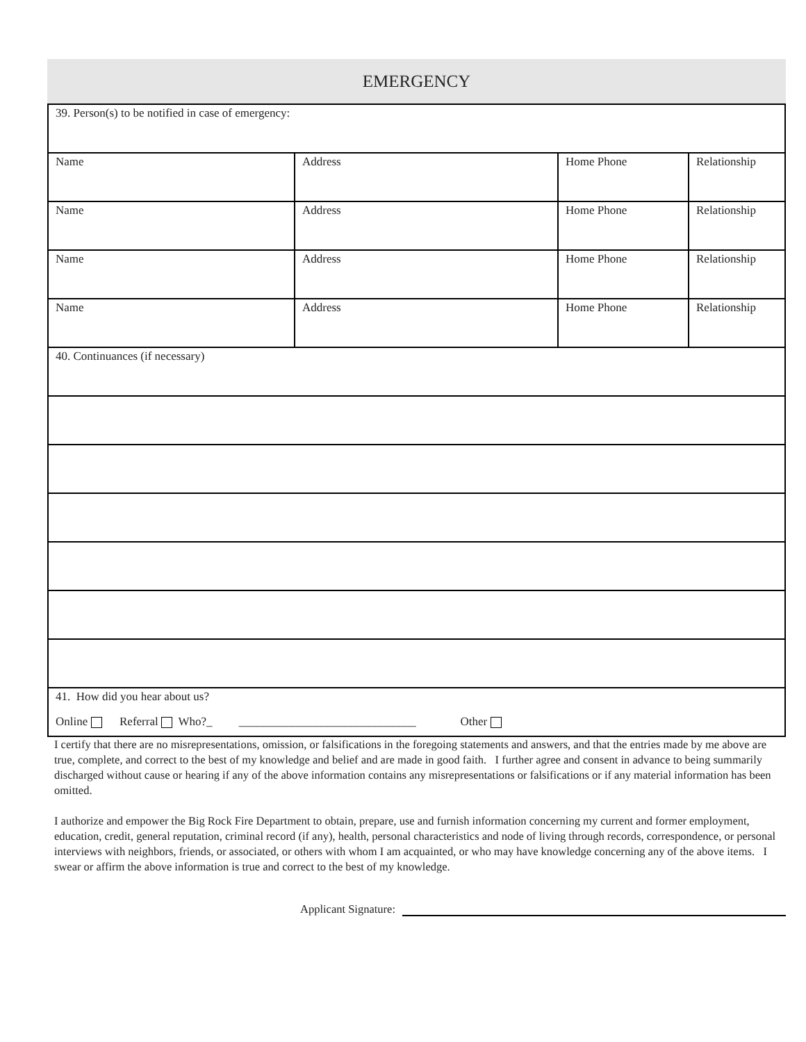EMERGENCY
| 39. Person(s) to be notified in case of emergency: | | | |
| Name | Address | Home Phone | Relationship |
| Name | Address | Home Phone | Relationship |
| Name | Address | Home Phone | Relationship |
| Name | Address | Home Phone | Relationship |
| 40. Continuances (if necessary) | | | |
| 41. How did you hear about us? Online Referral Who?_ ______________________________ Other | | | |
I certify that there are no misrepresentations, omission, or falsifications in the foregoing statements and answers, and that the entries made by me above are true, complete, and correct to the best of my knowledge and belief and are made in good faith. I further agree and consent in advance to being summarily discharged without cause or hearing if any of the above information contains any misrepresentations or falsifications or if any material information has been omitted.
I authorize and empower the Big Rock Fire Department to obtain, prepare, use and furnish information concerning my current and former employment, education, credit, general reputation, criminal record (if any), health, personal characteristics and node of living through records, correspondence, or personal interviews with neighbors, friends, or associated, or others with whom I am acquainted, or who may have knowledge concerning any of the above items. I swear or affirm the above information is true and correct to the best of my knowledge.
Applicant Signature: